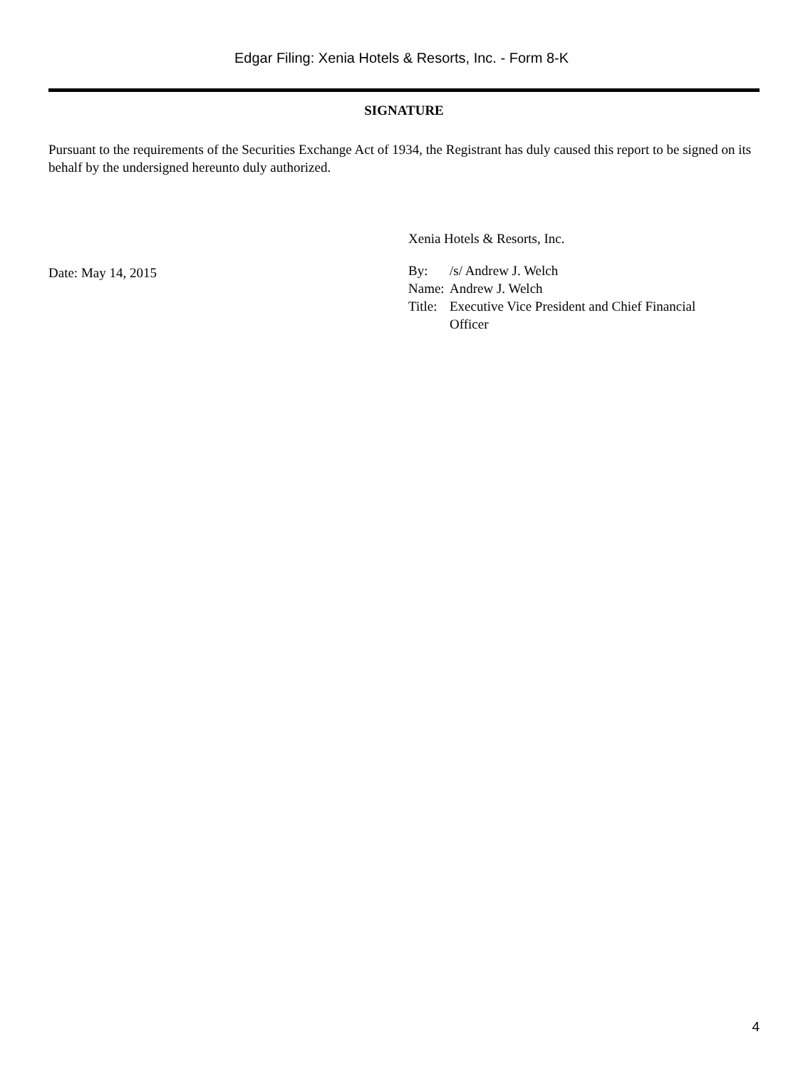Edgar Filing: Xenia Hotels & Resorts, Inc. - Form 8-K
SIGNATURE
Pursuant to the requirements of the Securities Exchange Act of 1934, the Registrant has duly caused this report to be signed on its behalf by the undersigned hereunto duly authorized.
Date: May 14, 2015
Xenia Hotels & Resorts, Inc.
| By: | /s/ Andrew J. Welch |
| Name: | Andrew J. Welch |
| Title: | Executive Vice President and Chief Financial Officer |
4